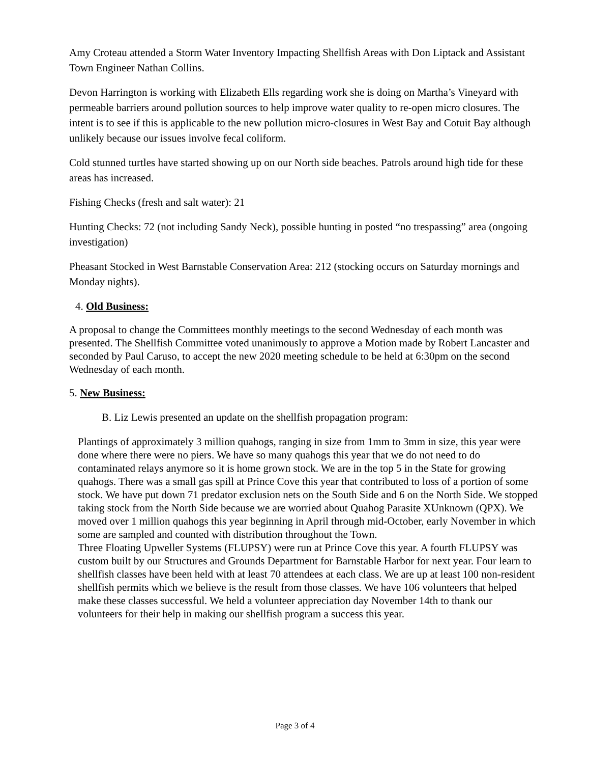Amy Croteau attended a Storm Water Inventory Impacting Shellfish Areas with Don Liptack and Assistant Town Engineer Nathan Collins.
Devon Harrington is working with Elizabeth Ells regarding work she is doing on Martha’s Vineyard with permeable barriers around pollution sources to help improve water quality to re-open micro closures. The intent is to see if this is applicable to the new pollution micro-closures in West Bay and Cotuit Bay although unlikely because our issues involve fecal coliform.
Cold stunned turtles have started showing up on our North side beaches. Patrols around high tide for these areas has increased.
Fishing Checks (fresh and salt water): 21
Hunting Checks: 72 (not including Sandy Neck), possible hunting in posted “no trespassing” area (ongoing investigation)
Pheasant Stocked in West Barnstable Conservation Area: 212 (stocking occurs on Saturday mornings and Monday nights).
4. Old Business:
A proposal to change the Committees monthly meetings to the second Wednesday of each month was presented. The Shellfish Committee voted unanimously to approve a Motion made by Robert Lancaster and seconded by Paul Caruso, to accept the new 2020 meeting schedule to be held at 6:30pm on the second Wednesday of each month.
5. New Business:
B. Liz Lewis presented an update on the shellfish propagation program:
Plantings of approximately 3 million quahogs, ranging in size from 1mm to 3mm in size, this year were done where there were no piers. We have so many quahogs this year that we do not need to do contaminated relays anymore so it is home grown stock. We are in the top 5 in the State for growing quahogs. There was a small gas spill at Prince Cove this year that contributed to loss of a portion of some stock. We have put down 71 predator exclusion nets on the South Side and 6 on the North Side. We stopped taking stock from the North Side because we are worried about Quahog Parasite XUnknown (QPX). We moved over 1 million quahogs this year beginning in April through mid-October, early November in which some are sampled and counted with distribution throughout the Town.
Three Floating Upweller Systems (FLUPSY) were run at Prince Cove this year. A fourth FLUPSY was custom built by our Structures and Grounds Department for Barnstable Harbor for next year. Four learn to shellfish classes have been held with at least 70 attendees at each class. We are up at least 100 non-resident shellfish permits which we believe is the result from those classes. We have 106 volunteers that helped make these classes successful. We held a volunteer appreciation day November 14th to thank our volunteers for their help in making our shellfish program a success this year.
Page 3 of 4